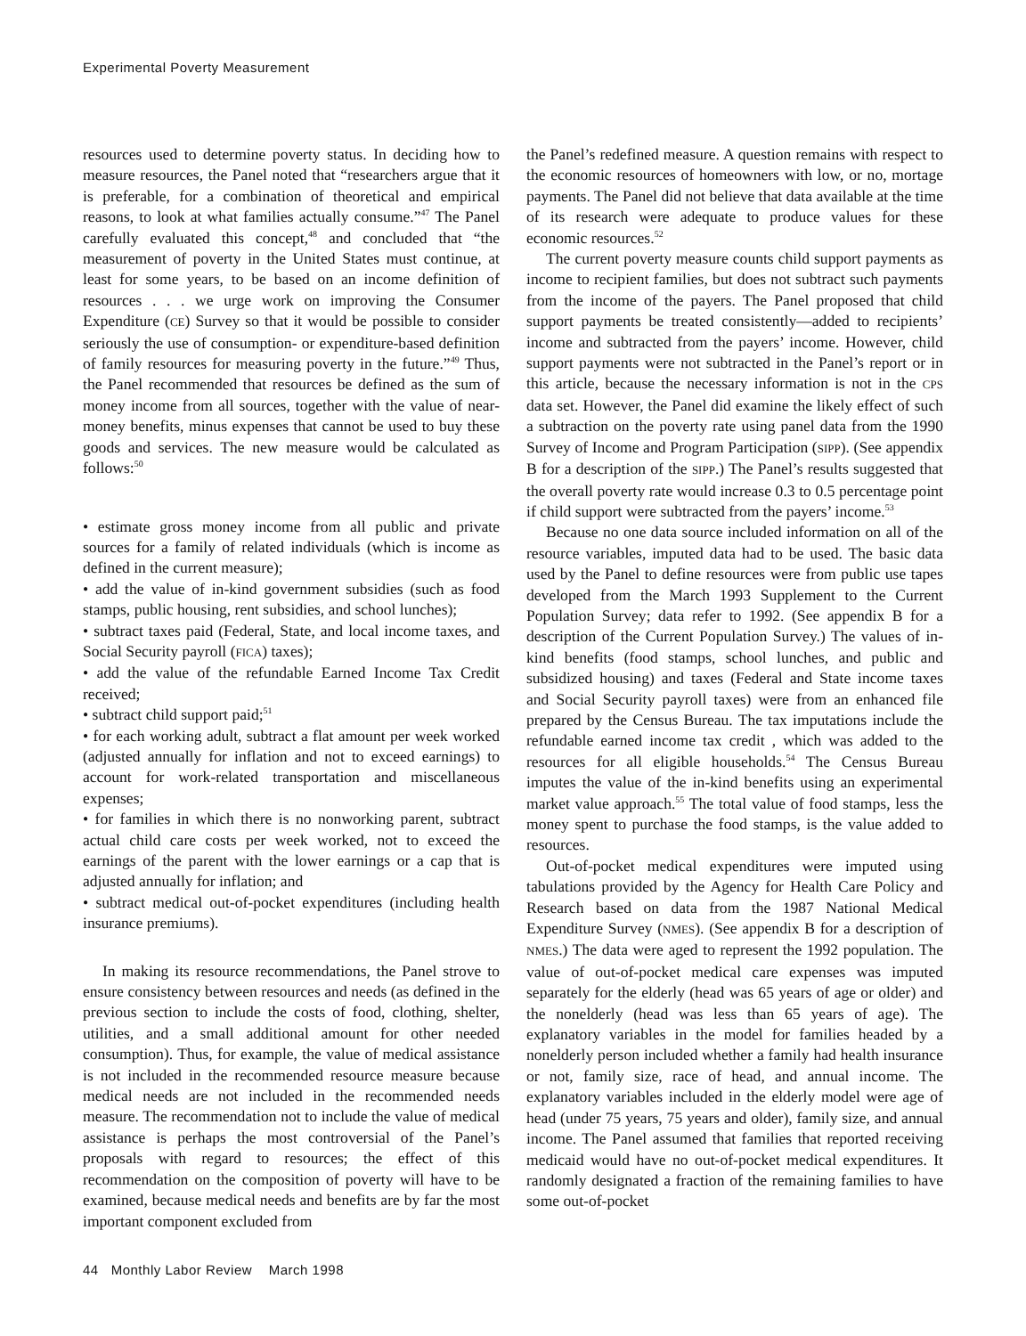Experimental Poverty Measurement
resources used to determine poverty status. In deciding how to measure resources, the Panel noted that “researchers argue that it is preferable, for a combination of theoretical and empirical reasons, to look at what families actually consume.”<sup>47</sup> The Panel carefully evaluated this concept,<sup>48</sup> and concluded that “the measurement of poverty in the United States must continue, at least for some years, to be based on an income definition of resources . . . we urge work on improving the Consumer Expenditure (CE) Survey so that it would be possible to consider seriously the use of consumption- or expenditure-based definition of family resources for measuring poverty in the future.”<sup>49</sup> Thus, the Panel recommended that resources be defined as the sum of money income from all sources, together with the value of near-money benefits, minus expenses that cannot be used to buy these goods and services. The new measure would be calculated as follows:<sup>50</sup>
• estimate gross money income from all public and private sources for a family of related individuals (which is income as defined in the current measure);
• add the value of in-kind government subsidies (such as food stamps, public housing, rent subsidies, and school lunches);
• subtract taxes paid (Federal, State, and local income taxes, and Social Security payroll (FICA) taxes);
• add the value of the refundable Earned Income Tax Credit received;
• subtract child support paid;<sup>51</sup>
• for each working adult, subtract a flat amount per week worked (adjusted annually for inflation and not to exceed earnings) to account for work-related transportation and miscellaneous expenses;
• for families in which there is no nonworking parent, subtract actual child care costs per week worked, not to exceed the earnings of the parent with the lower earnings or a cap that is adjusted annually for inflation; and
• subtract medical out-of-pocket expenditures (including health insurance premiums).
In making its resource recommendations, the Panel strove to ensure consistency between resources and needs (as defined in the previous section to include the costs of food, clothing, shelter, utilities, and a small additional amount for other needed consumption). Thus, for example, the value of medical assistance is not included in the recommended resource measure because medical needs are not included in the recommended needs measure. The recommendation not to include the value of medical assistance is perhaps the most controversial of the Panel’s proposals with regard to resources; the effect of this recommendation on the composition of poverty will have to be examined, because medical needs and benefits are by far the most important component excluded from
the Panel’s redefined measure. A question remains with respect to the economic resources of homeowners with low, or no, mortage payments. The Panel did not believe that data available at the time of its research were adequate to produce values for these economic resources.<sup>52</sup>
The current poverty measure counts child support payments as income to recipient families, but does not subtract such payments from the income of the payers. The Panel proposed that child support payments be treated consistently—added to recipients’ income and subtracted from the payers’ income. However, child support payments were not subtracted in the Panel’s report or in this article, because the necessary information is not in the CPS data set. However, the Panel did examine the likely effect of such a subtraction on the poverty rate using panel data from the 1990 Survey of Income and Program Participation (SIPP). (See appendix B for a description of the SIPP.) The Panel’s results suggested that the overall poverty rate would increase 0.3 to 0.5 percentage point if child support were subtracted from the payers’ income.<sup>53</sup>
Because no one data source included information on all of the resource variables, imputed data had to be used. The basic data used by the Panel to define resources were from public use tapes developed from the March 1993 Supplement to the Current Population Survey; data refer to 1992. (See appendix B for a description of the Current Population Survey.) The values of in-kind benefits (food stamps, school lunches, and public and subsidized housing) and taxes (Federal and State income taxes and Social Security payroll taxes) were from an enhanced file prepared by the Census Bureau. The tax imputations include the refundable earned income tax credit , which was added to the resources for all eligible households.<sup>54</sup> The Census Bureau imputes the value of the in-kind benefits using an experimental market value approach.<sup>55</sup> The total value of food stamps, less the money spent to purchase the food stamps, is the value added to resources.
Out-of-pocket medical expenditures were imputed using tabulations provided by the Agency for Health Care Policy and Research based on data from the 1987 National Medical Expenditure Survey (NMES). (See appendix B for a description of NMES.) The data were aged to represent the 1992 population. The value of out-of-pocket medical care expenses was imputed separately for the elderly (head was 65 years of age or older) and the nonelderly (head was less than 65 years of age). The explanatory variables in the model for families headed by a nonelderly person included whether a family had health insurance or not, family size, race of head, and annual income. The explanatory variables included in the elderly model were age of head (under 75 years, 75 years and older), family size, and annual income. The Panel assumed that families that reported receiving medicaid would have no out-of-pocket medical expenditures. It randomly designated a fraction of the remaining families to have some out-of-pocket
44 Monthly Labor Review March 1998